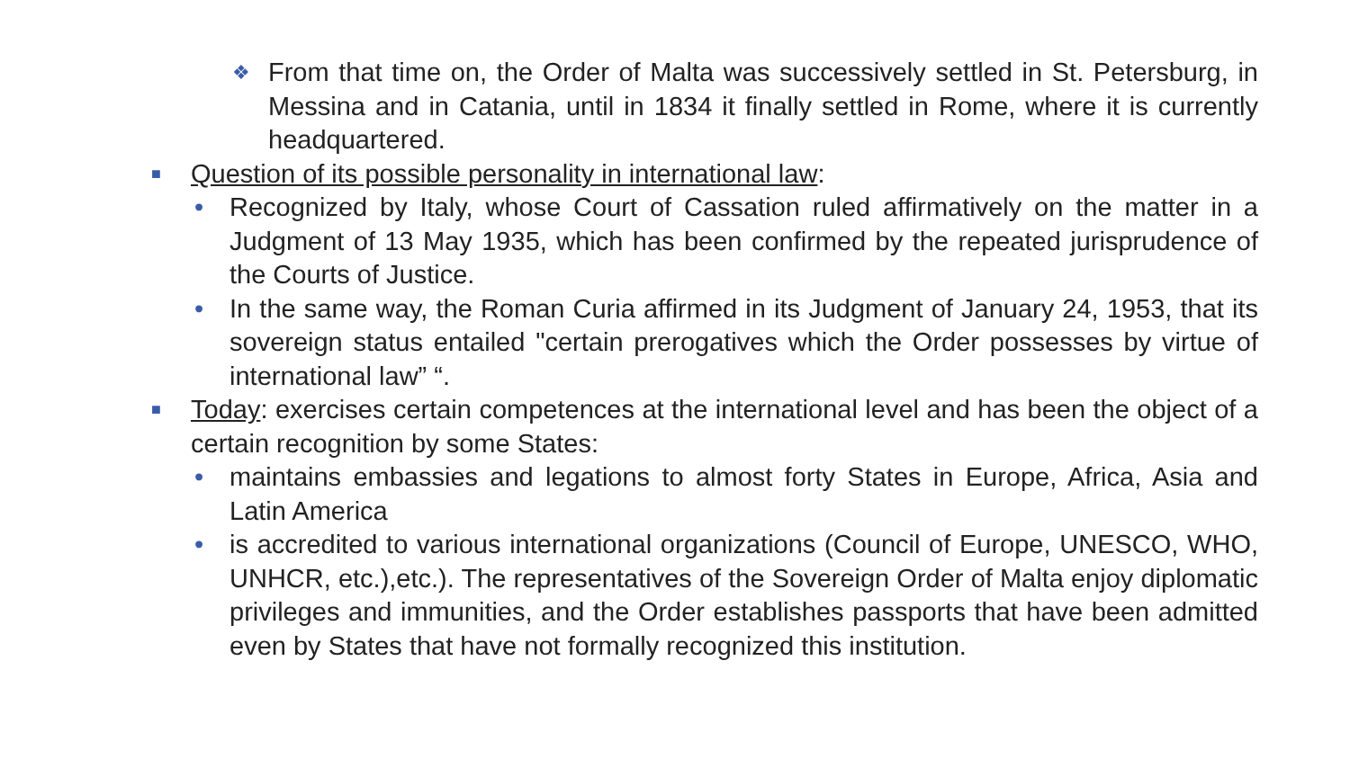❖ From that time on, the Order of Malta was successively settled in St. Petersburg, in Messina and in Catania, until in 1834 it finally settled in Rome, where it is currently headquartered.
■ Question of its possible personality in international law:
• Recognized by Italy, whose Court of Cassation ruled affirmatively on the matter in a Judgment of 13 May 1935, which has been confirmed by the repeated jurisprudence of the Courts of Justice.
• In the same way, the Roman Curia affirmed in its Judgment of January 24, 1953, that its sovereign status entailed "certain prerogatives which the Order possesses by virtue of international law” “.
■ Today: exercises certain competences at the international level and has been the object of a certain recognition by some States:
• maintains embassies and legations to almost forty States in Europe, Africa, Asia and Latin America
• is accredited to various international organizations (Council of Europe, UNESCO, WHO, UNHCR, etc.),etc.). The representatives of the Sovereign Order of Malta enjoy diplomatic privileges and immunities, and the Order establishes passports that have been admitted even by States that have not formally recognized this institution.